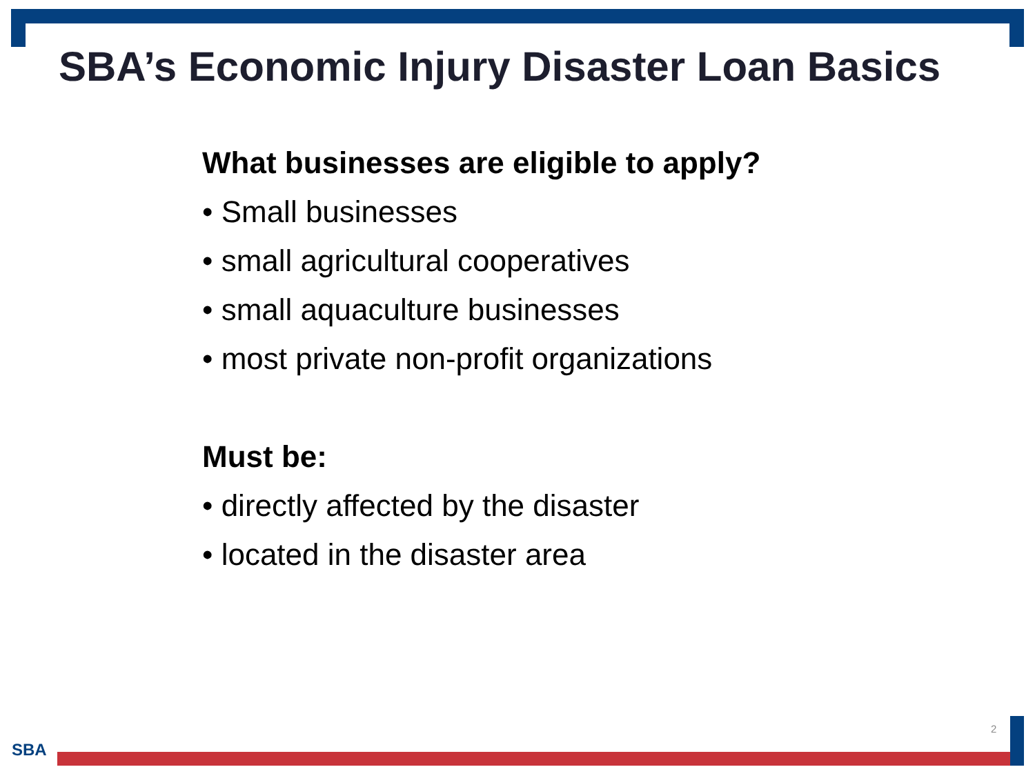SBA’s Economic Injury Disaster Loan Basics
What businesses are eligible to apply?
• Small businesses
• small agricultural cooperatives
• small aquaculture businesses
• most private non-profit organizations
Must be:
• directly affected by the disaster
• located in the disaster area
2
SBA